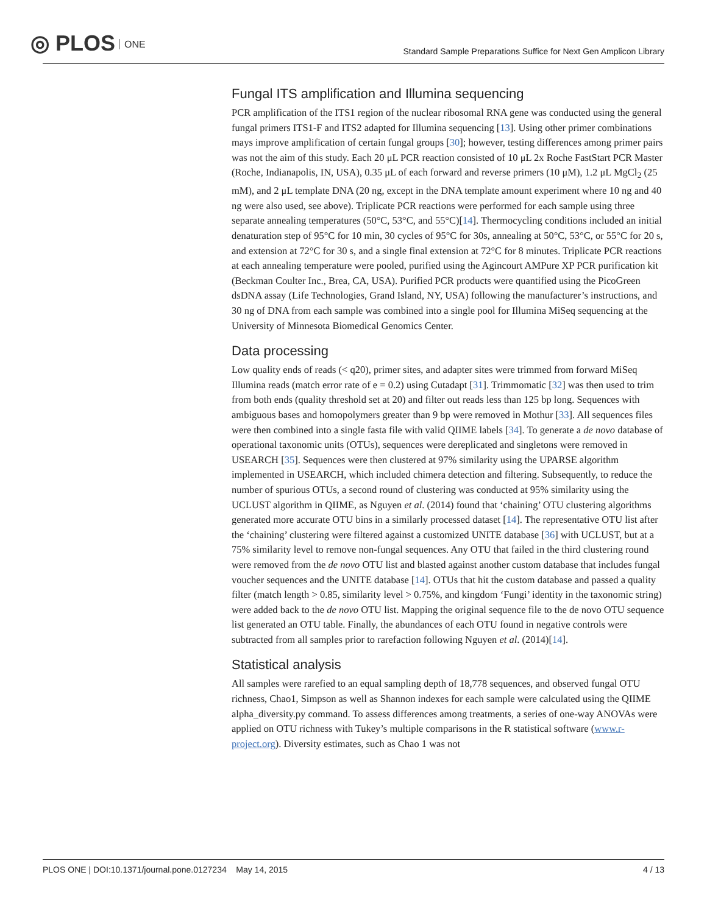◎ PLOS ONE
Standard Sample Preparations Suffice for Next Gen Amplicon Library
Fungal ITS amplification and Illumina sequencing
PCR amplification of the ITS1 region of the nuclear ribosomal RNA gene was conducted using the general fungal primers ITS1-F and ITS2 adapted for Illumina sequencing [13]. Using other primer combinations mays improve amplification of certain fungal groups [30]; however, testing differences among primer pairs was not the aim of this study. Each 20 μL PCR reaction consisted of 10 μL 2x Roche FastStart PCR Master (Roche, Indianapolis, IN, USA), 0.35 μL of each forward and reverse primers (10 μM), 1.2 μL MgCl<sub>2</sub> (25 mM), and 2 μL template DNA (20 ng, except in the DNA template amount experiment where 10 ng and 40 ng were also used, see above). Triplicate PCR reactions were performed for each sample using three separate annealing temperatures (50°C, 53°C, and 55°C)[14]. Thermocycling conditions included an initial denaturation step of 95°C for 10 min, 30 cycles of 95°C for 30s, annealing at 50°C, 53°C, or 55°C for 20 s, and extension at 72°C for 30 s, and a single final extension at 72°C for 8 minutes. Triplicate PCR reactions at each annealing temperature were pooled, purified using the Agincourt AMPure XP PCR purification kit (Beckman Coulter Inc., Brea, CA, USA). Purified PCR products were quantified using the PicoGreen dsDNA assay (Life Technologies, Grand Island, NY, USA) following the manufacturer’s instructions, and 30 ng of DNA from each sample was combined into a single pool for Illumina MiSeq sequencing at the University of Minnesota Biomedical Genomics Center.
Data processing
Low quality ends of reads (< q20), primer sites, and adapter sites were trimmed from forward MiSeq Illumina reads (match error rate of e = 0.2) using Cutadapt [31]. Trimmomatic [32] was then used to trim from both ends (quality threshold set at 20) and filter out reads less than 125 bp long. Sequences with ambiguous bases and homopolymers greater than 9 bp were removed in Mothur [33]. All sequences files were then combined into a single fasta file with valid QIIME labels [34]. To generate a de novo database of operational taxonomic units (OTUs), sequences were dereplicated and singletons were removed in USEARCH [35]. Sequences were then clustered at 97% similarity using the UPARSE algorithm implemented in USEARCH, which included chimera detection and filtering. Subsequently, to reduce the number of spurious OTUs, a second round of clustering was conducted at 95% similarity using the UCLUST algorithm in QIIME, as Nguyen et al. (2014) found that ‘chaining’ OTU clustering algorithms generated more accurate OTU bins in a similarly processed dataset [14]. The representative OTU list after the ‘chaining’ clustering were filtered against a customized UNITE database [36] with UCLUST, but at a 75% similarity level to remove non-fungal sequences. Any OTU that failed in the third clustering round were removed from the de novo OTU list and blasted against another custom database that includes fungal voucher sequences and the UNITE database [14]. OTUs that hit the custom database and passed a quality filter (match length > 0.85, similarity level > 0.75%, and kingdom ‘Fungi’ identity in the taxonomic string) were added back to the de novo OTU list. Mapping the original sequence file to the de novo OTU sequence list generated an OTU table. Finally, the abundances of each OTU found in negative controls were subtracted from all samples prior to rarefaction following Nguyen et al. (2014)[14].
Statistical analysis
All samples were rarefied to an equal sampling depth of 18,778 sequences, and observed fungal OTU richness, Chao1, Simpson as well as Shannon indexes for each sample were calculated using the QIIME alpha_diversity.py command. To assess differences among treatments, a series of one-way ANOVAs were applied on OTU richness with Tukey’s multiple comparisons in the R statistical software (www.r-project.org). Diversity estimates, such as Chao 1 was not
PLOS ONE | DOI:10.1371/journal.pone.0127234 May 14, 2015 4 / 13